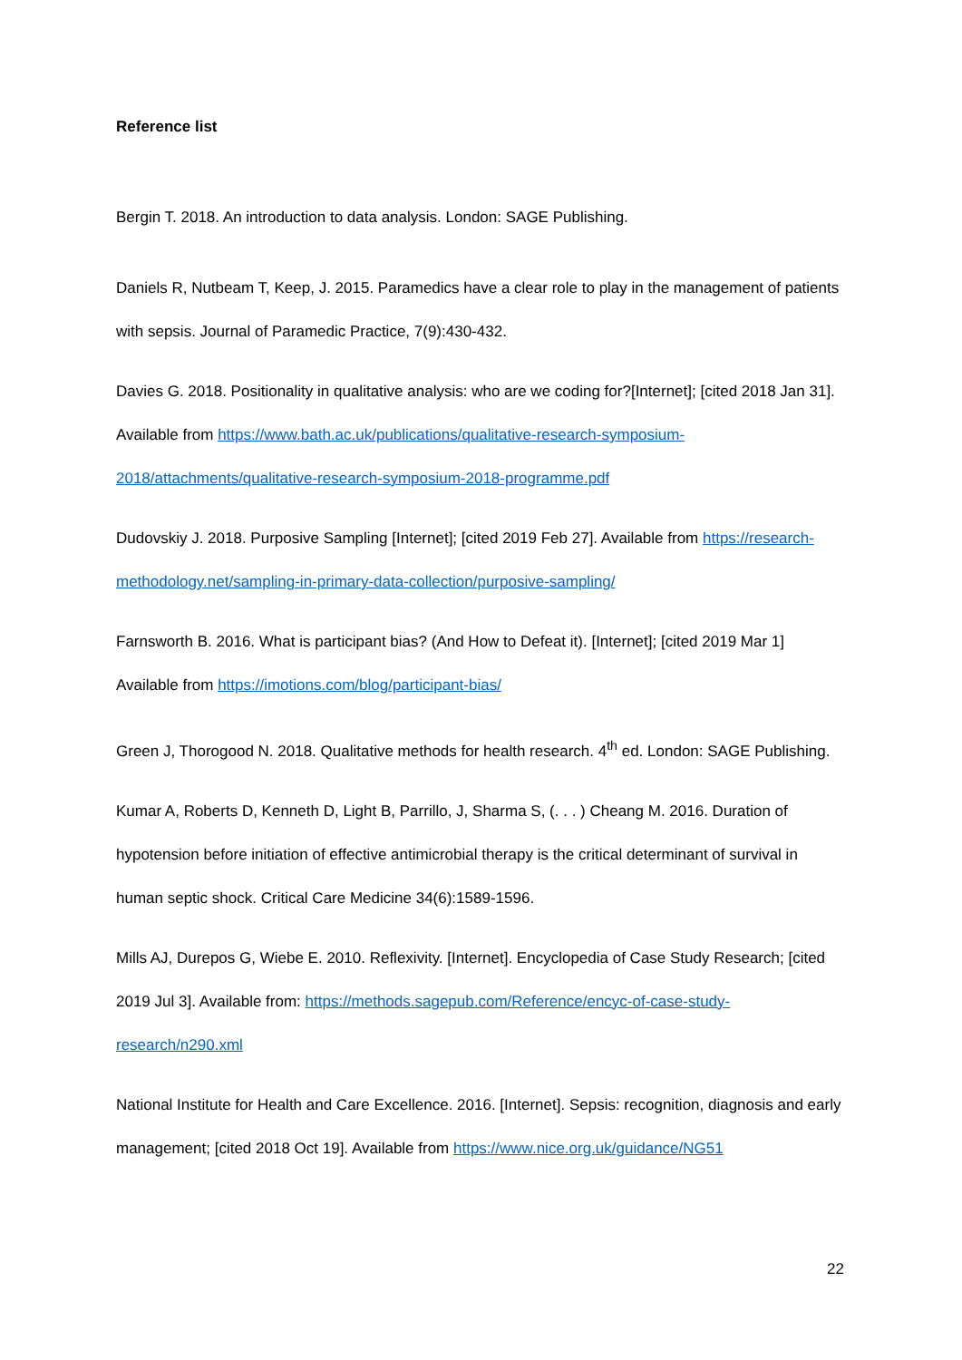Reference list
Bergin T. 2018. An introduction to data analysis. London: SAGE Publishing.
Daniels R, Nutbeam T, Keep, J. 2015. Paramedics have a clear role to play in the management of patients with sepsis. Journal of Paramedic Practice, 7(9):430-432.
Davies G. 2018. Positionality in qualitative analysis: who are we coding for?[Internet]; [cited 2018 Jan 31]. Available from https://www.bath.ac.uk/publications/qualitative-research-symposium-2018/attachments/qualitative-research-symposium-2018-programme.pdf
Dudovskiy J. 2018. Purposive Sampling [Internet]; [cited 2019 Feb 27]. Available from https://research-methodology.net/sampling-in-primary-data-collection/purposive-sampling/
Farnsworth B. 2016. What is participant bias? (And How to Defeat it). [Internet]; [cited 2019 Mar 1] Available from https://imotions.com/blog/participant-bias/
Green J, Thorogood N. 2018. Qualitative methods for health research. 4<sup>th</sup> ed. London: SAGE Publishing.
Kumar A, Roberts D, Kenneth D, Light B, Parrillo, J, Sharma S, (. . . ) Cheang M. 2016. Duration of hypotension before initiation of effective antimicrobial therapy is the critical determinant of survival in human septic shock. Critical Care Medicine 34(6):1589-1596.
Mills AJ, Durepos G, Wiebe E. 2010. Reflexivity. [Internet]. Encyclopedia of Case Study Research; [cited 2019 Jul 3]. Available from: https://methods.sagepub.com/Reference/encyc-of-case-study-research/n290.xml
National Institute for Health and Care Excellence. 2016. [Internet]. Sepsis: recognition, diagnosis and early management; [cited 2018 Oct 19]. Available from https://www.nice.org.uk/guidance/NG51
22